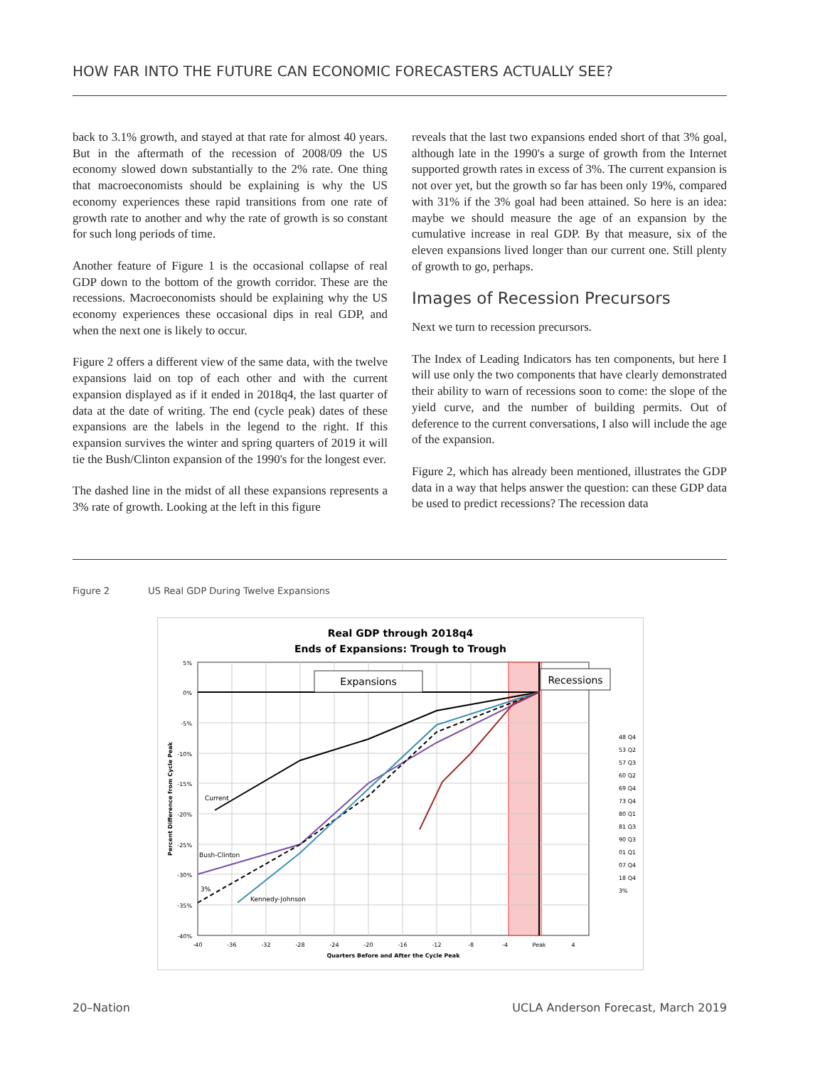HOW FAR INTO THE FUTURE CAN ECONOMIC FORECASTERS ACTUALLY SEE?
back to 3.1% growth, and stayed at that rate for almost 40 years. But in the aftermath of the recession of 2008/09 the US economy slowed down substantially to the 2% rate. One thing that macroeconomists should be explaining is why the US economy experiences these rapid transitions from one rate of growth rate to another and why the rate of growth is so constant for such long periods of time.
Another feature of Figure 1 is the occasional collapse of real GDP down to the bottom of the growth corridor. These are the recessions. Macroeconomists should be explaining why the US economy experiences these occasional dips in real GDP, and when the next one is likely to occur.
Figure 2 offers a different view of the same data, with the twelve expansions laid on top of each other and with the current expansion displayed as if it ended in 2018q4, the last quarter of data at the date of writing. The end (cycle peak) dates of these expansions are the labels in the legend to the right. If this expansion survives the winter and spring quarters of 2019 it will tie the Bush/Clinton expansion of the 1990's for the longest ever.
The dashed line in the midst of all these expansions represents a 3% rate of growth. Looking at the left in this figure
reveals that the last two expansions ended short of that 3% goal, although late in the 1990's a surge of growth from the Internet supported growth rates in excess of 3%. The current expansion is not over yet, but the growth so far has been only 19%, compared with 31% if the 3% goal had been attained. So here is an idea: maybe we should measure the age of an expansion by the cumulative increase in real GDP. By that measure, six of the eleven expansions lived longer than our current one. Still plenty of growth to go, perhaps.
Images of Recession Precursors
Next we turn to recession precursors.
The Index of Leading Indicators has ten components, but here I will use only the two components that have clearly demonstrated their ability to warn of recessions soon to come: the slope of the yield curve, and the number of building permits. Out of deference to the current conversations, I also will include the age of the expansion.
Figure 2, which has already been mentioned, illustrates the GDP data in a way that helps answer the question: can these GDP data be used to predict recessions? The recession data
Figure 2 US Real GDP During Twelve Expansions
Real GDP through 2018q4
Ends of Expansions: Trough to Trough
Expansions
Recessions
Current
Bush-Clinton
Kennedy-Johnson
3%
5%
0%
-5%
-10%
-15%
-20%
-25%
-30%
-35%
-40%
-40
-36
-32
-28
-24
-20
-16
-12
-8
-4
Peak
4
Quarters Before and After the Cycle Peak
Percent Difference from Cycle Peak
48 Q4
53 Q2
57 Q3
60 Q2
69 Q4
73 Q4
80 Q1
81 Q3
90 Q3
01 Q1
07 Q4
18 Q4
3%
20–Nation UCLA Anderson Forecast, March 2019